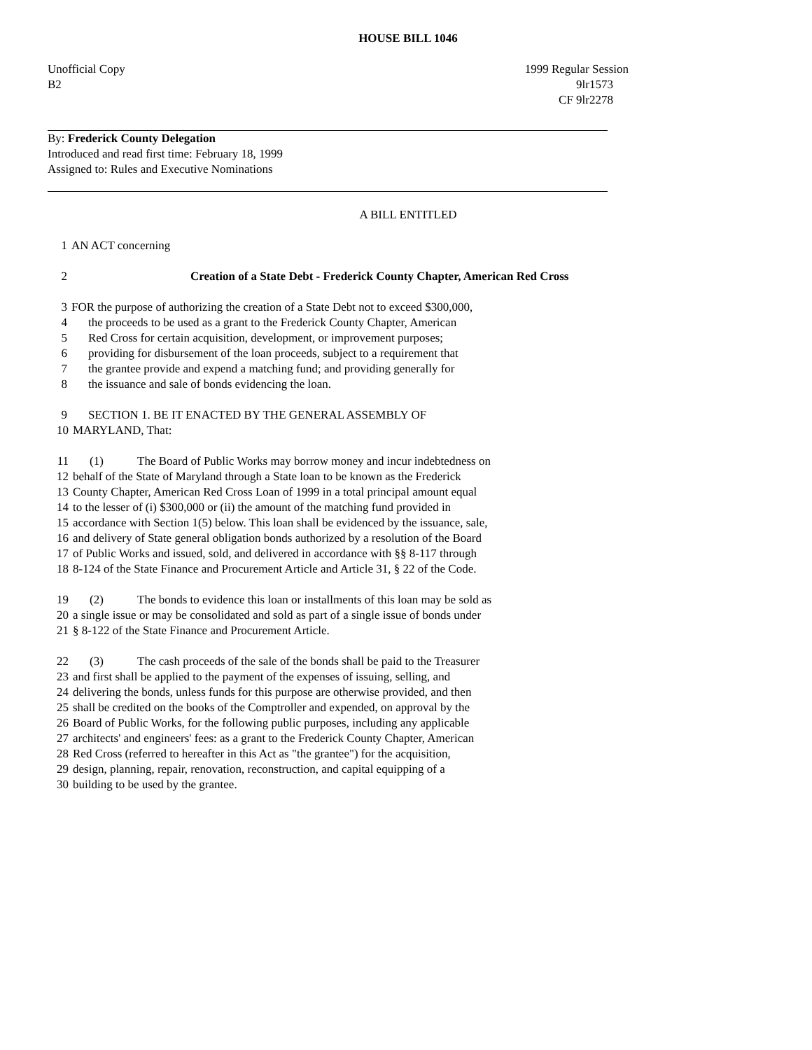HOUSE BILL 1046
Unofficial Copy 1999 Regular Session
B2 9lr1573
CF 9lr2278
By: Frederick County Delegation
Introduced and read first time: February 18, 1999
Assigned to: Rules and Executive Nominations
A BILL ENTITLED
1 AN ACT concerning
2 Creation of a State Debt - Frederick County Chapter, American Red Cross
3 FOR the purpose of authorizing the creation of a State Debt not to exceed $300,000,
4 the proceeds to be used as a grant to the Frederick County Chapter, American
5 Red Cross for certain acquisition, development, or improvement purposes;
6 providing for disbursement of the loan proceeds, subject to a requirement that
7 the grantee provide and expend a matching fund; and providing generally for
8 the issuance and sale of bonds evidencing the loan.
9 SECTION 1. BE IT ENACTED BY THE GENERAL ASSEMBLY OF
10 MARYLAND, That:
11 (1) The Board of Public Works may borrow money and incur indebtedness on
12 behalf of the State of Maryland through a State loan to be known as the Frederick
13 County Chapter, American Red Cross Loan of 1999 in a total principal amount equal
14 to the lesser of (i) $300,000 or (ii) the amount of the matching fund provided in
15 accordance with Section 1(5) below. This loan shall be evidenced by the issuance, sale,
16 and delivery of State general obligation bonds authorized by a resolution of the Board
17 of Public Works and issued, sold, and delivered in accordance with §§ 8-117 through
18 8-124 of the State Finance and Procurement Article and Article 31, § 22 of the Code.
19 (2) The bonds to evidence this loan or installments of this loan may be sold as
20 a single issue or may be consolidated and sold as part of a single issue of bonds under
21 § 8-122 of the State Finance and Procurement Article.
22 (3) The cash proceeds of the sale of the bonds shall be paid to the Treasurer
23 and first shall be applied to the payment of the expenses of issuing, selling, and
24 delivering the bonds, unless funds for this purpose are otherwise provided, and then
25 shall be credited on the books of the Comptroller and expended, on approval by the
26 Board of Public Works, for the following public purposes, including any applicable
27 architects' and engineers' fees: as a grant to the Frederick County Chapter, American
28 Red Cross (referred to hereafter in this Act as "the grantee") for the acquisition,
29 design, planning, repair, renovation, reconstruction, and capital equipping of a
30 building to be used by the grantee.